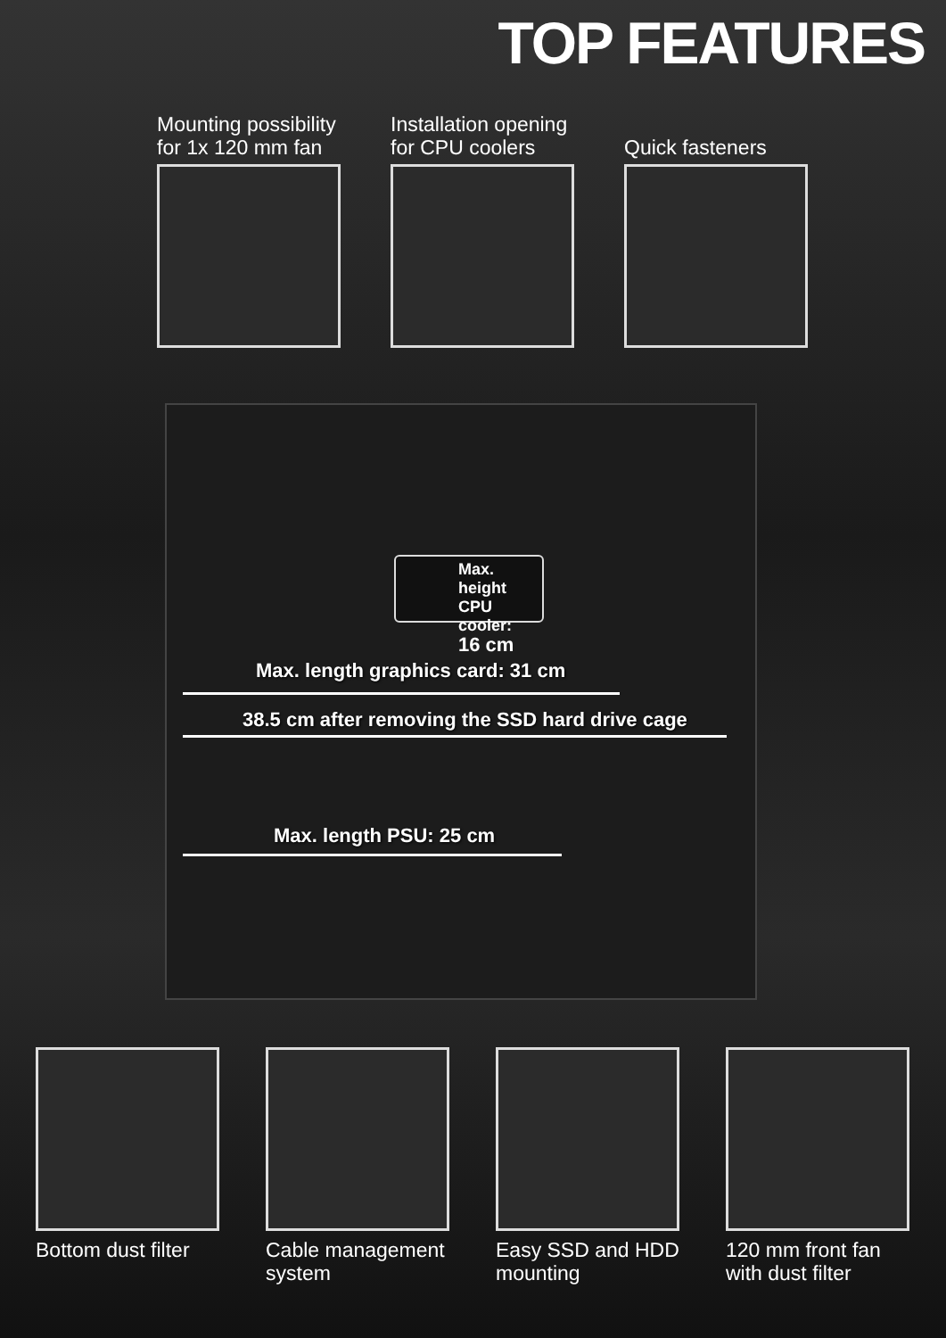TOP FEATURES
Mounting possibility
for 1x 120 mm fan
Installation opening
for CPU coolers
Quick fasteners
Max. height
CPU cooler:
16 cm
Max. length graphics card: 31 cm
38.5 cm after removing the SSD hard drive cage
Max. length PSU: 25 cm
Bottom dust filter Cable management
system
Easy SSD and HDD
mounting
120 mm front fan
with dust filter